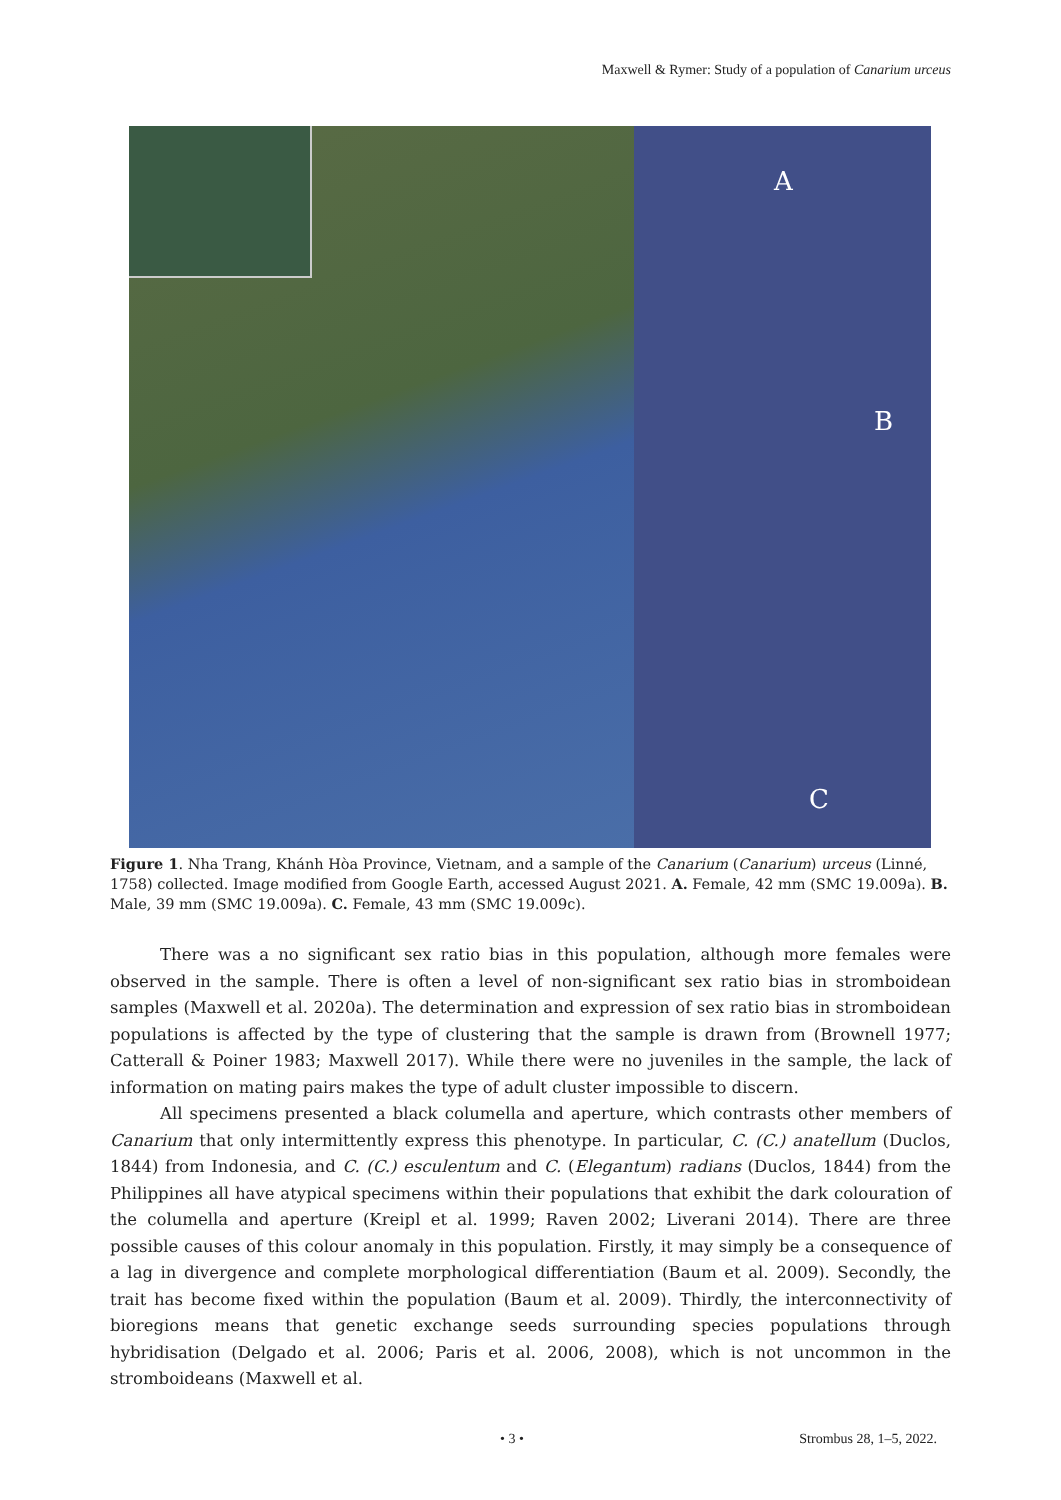Maxwell & Rymer: Study of a population of Canarium urceus
A
B
C
Figure 1. Nha Trang, Khánh Hòa Province, Vietnam, and a sample of the Canarium (Canarium) urceus (Linné, 1758) collected. Image modified from Google Earth, accessed August 2021. A. Female, 42 mm (SMC 19.009a). B. Male, 39 mm (SMC 19.009a). C. Female, 43 mm (SMC 19.009c).
There was a no significant sex ratio bias in this population, although more females were observed in the sample. There is often a level of non-significant sex ratio bias in stromboidean samples (Maxwell et al. 2020a). The determination and expression of sex ratio bias in stromboidean populations is affected by the type of clustering that the sample is drawn from (Brownell 1977; Catterall & Poiner 1983; Maxwell 2017). While there were no juveniles in the sample, the lack of information on mating pairs makes the type of adult cluster impossible to discern.
All specimens presented a black columella and aperture, which contrasts other members of Canarium that only intermittently express this phenotype. In particular, C. (C.) anatellum (Duclos, 1844) from Indonesia, and C. (C.) esculentum and C. (Elegantum) radians (Duclos, 1844) from the Philippines all have atypical specimens within their populations that exhibit the dark colouration of the columella and aperture (Kreipl et al. 1999; Raven 2002; Liverani 2014). There are three possible causes of this colour anomaly in this population. Firstly, it may simply be a consequence of a lag in divergence and complete morphological differentiation (Baum et al. 2009). Secondly, the trait has become fixed within the population (Baum et al. 2009). Thirdly, the interconnectivity of bioregions means that genetic exchange seeds surrounding species populations through hybridisation (Delgado et al. 2006; Paris et al. 2006, 2008), which is not uncommon in the stromboideans (Maxwell et al.
• 3 • Strombus 28, 1–5, 2022.